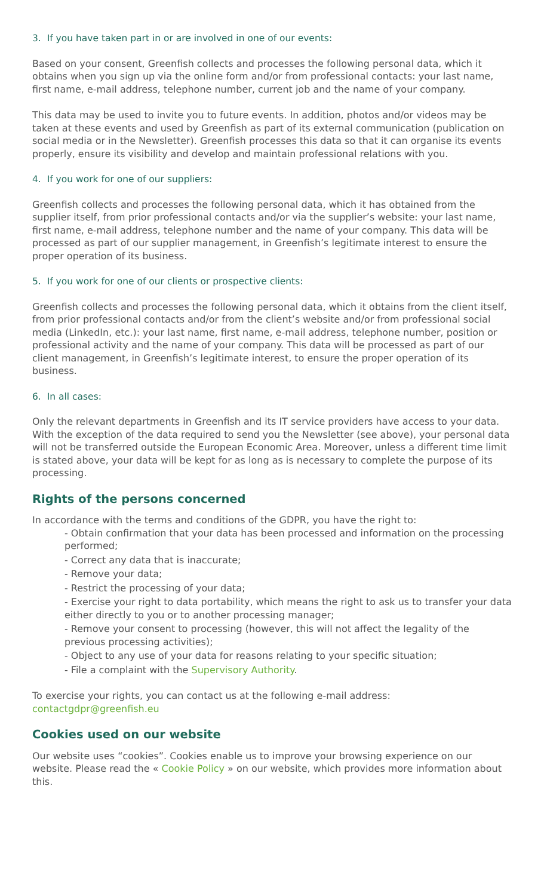3. If you have taken part in or are involved in one of our events:
Based on your consent, Greenfish collects and processes the following personal data, which it obtains when you sign up via the online form and/or from professional contacts: your last name, first name, e-mail address, telephone number, current job and the name of your company.
This data may be used to invite you to future events. In addition, photos and/or videos may be taken at these events and used by Greenfish as part of its external communication (publication on social media or in the Newsletter). Greenfish processes this data so that it can organise its events properly, ensure its visibility and develop and maintain professional relations with you.
4. If you work for one of our suppliers:
Greenfish collects and processes the following personal data, which it has obtained from the supplier itself, from prior professional contacts and/or via the supplier’s website: your last name, first name, e-mail address, telephone number and the name of your company. This data will be processed as part of our supplier management, in Greenfish’s legitimate interest to ensure the proper operation of its business.
5. If you work for one of our clients or prospective clients:
Greenfish collects and processes the following personal data, which it obtains from the client itself, from prior professional contacts and/or from the client’s website and/or from professional social media (LinkedIn, etc.): your last name, first name, e-mail address, telephone number, position or professional activity and the name of your company. This data will be processed as part of our client management, in Greenfish’s legitimate interest, to ensure the proper operation of its business.
6. In all cases:
Only the relevant departments in Greenfish and its IT service providers have access to your data. With the exception of the data required to send you the Newsletter (see above), your personal data will not be transferred outside the European Economic Area. Moreover, unless a different time limit is stated above, your data will be kept for as long as is necessary to complete the purpose of its processing.
Rights of the persons concerned
In accordance with the terms and conditions of the GDPR, you have the right to:
- Obtain confirmation that your data has been processed and information on the processing performed;
- Correct any data that is inaccurate;
- Remove your data;
- Restrict the processing of your data;
- Exercise your right to data portability, which means the right to ask us to transfer your data either directly to you or to another processing manager;
- Remove your consent to processing (however, this will not affect the legality of the previous processing activities);
- Object to any use of your data for reasons relating to your specific situation;
- File a complaint with the Supervisory Authority.
To exercise your rights, you can contact us at the following e-mail address:
contactgdpr@greenfish.eu
Cookies used on our website
Our website uses “cookies”. Cookies enable us to improve your browsing experience on our website. Please read the « Cookie Policy » on our website, which provides more information about this.